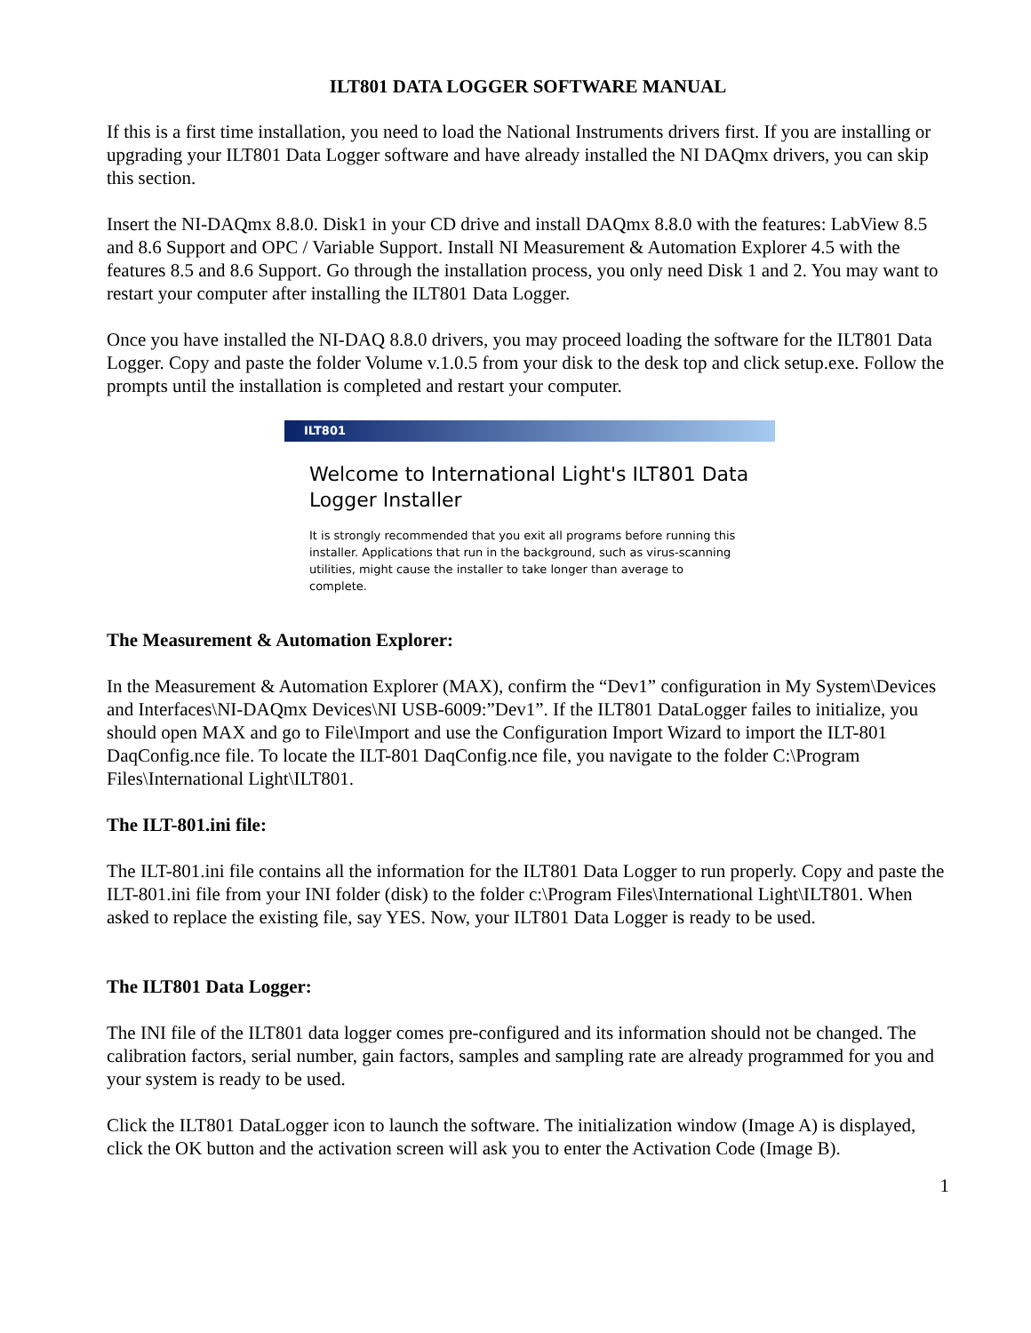ILT801 DATA LOGGER SOFTWARE MANUAL
If this is a first time installation, you need to load the National Instruments drivers first. If you are installing or upgrading your ILT801 Data Logger software and have already installed the NI DAQmx drivers, you can skip this section.
Insert the NI-DAQmx 8.8.0. Disk1 in your CD drive and install DAQmx 8.8.0 with the features: LabView 8.5 and 8.6 Support and OPC / Variable Support. Install NI Measurement & Automation Explorer 4.5 with the features 8.5 and 8.6 Support. Go through the installation process, you only need Disk 1 and 2. You may want to restart your computer after installing the ILT801 Data Logger.
Once you have installed the NI-DAQ 8.8.0 drivers, you may proceed loading the software for the ILT801 Data Logger. Copy and paste the folder Volume v.1.0.5 from your disk to the desk top and click setup.exe. Follow the prompts until the installation is completed and restart your computer.
ILT801
Welcome to International Light's ILT801 Data Logger Installer
It is strongly recommended that you exit all programs before running this installer. Applications that run in the background, such as virus-scanning utilities, might cause the installer to take longer than average to complete.
The Measurement & Automation Explorer:
In the Measurement & Automation Explorer (MAX), confirm the “Dev1” configuration in My System\Devices and Interfaces\NI-DAQmx Devices\NI USB-6009:”Dev1”. If the ILT801 DataLogger failes to initialize, you should open MAX and go to File\Import and use the Configuration Import Wizard to import the ILT-801 DaqConfig.nce file. To locate the ILT-801 DaqConfig.nce file, you navigate to the folder C:\Program Files\International Light\ILT801.
The ILT-801.ini file:
The ILT-801.ini file contains all the information for the ILT801 Data Logger to run properly. Copy and paste the ILT-801.ini file from your INI folder (disk) to the folder c:\Program Files\International Light\ILT801. When asked to replace the existing file, say YES. Now, your ILT801 Data Logger is ready to be used.
The ILT801 Data Logger:
The INI file of the ILT801 data logger comes pre-configured and its information should not be changed. The calibration factors, serial number, gain factors, samples and sampling rate are already programmed for you and your system is ready to be used.
Click the ILT801 DataLogger icon to launch the software. The initialization window (Image A) is displayed, click the OK button and the activation screen will ask you to enter the Activation Code (Image B).
1